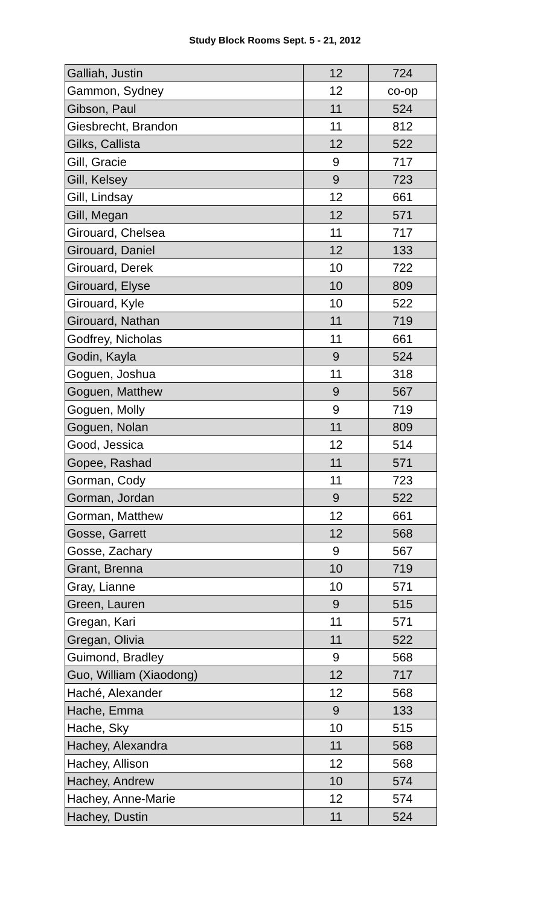Study Block Rooms Sept. 5 - 21, 2012
| Galliah, Justin | 12 | 724 |
| Gammon, Sydney | 12 | co-op |
| Gibson, Paul | 11 | 524 |
| Giesbrecht, Brandon | 11 | 812 |
| Gilks, Callista | 12 | 522 |
| Gill, Gracie | 9 | 717 |
| Gill, Kelsey | 9 | 723 |
| Gill, Lindsay | 12 | 661 |
| Gill, Megan | 12 | 571 |
| Girouard, Chelsea | 11 | 717 |
| Girouard, Daniel | 12 | 133 |
| Girouard, Derek | 10 | 722 |
| Girouard, Elyse | 10 | 809 |
| Girouard, Kyle | 10 | 522 |
| Girouard, Nathan | 11 | 719 |
| Godfrey, Nicholas | 11 | 661 |
| Godin, Kayla | 9 | 524 |
| Goguen, Joshua | 11 | 318 |
| Goguen, Matthew | 9 | 567 |
| Goguen, Molly | 9 | 719 |
| Goguen, Nolan | 11 | 809 |
| Good, Jessica | 12 | 514 |
| Gopee, Rashad | 11 | 571 |
| Gorman, Cody | 11 | 723 |
| Gorman, Jordan | 9 | 522 |
| Gorman, Matthew | 12 | 661 |
| Gosse, Garrett | 12 | 568 |
| Gosse, Zachary | 9 | 567 |
| Grant, Brenna | 10 | 719 |
| Gray, Lianne | 10 | 571 |
| Green, Lauren | 9 | 515 |
| Gregan, Kari | 11 | 571 |
| Gregan, Olivia | 11 | 522 |
| Guimond, Bradley | 9 | 568 |
| Guo, William (Xiaodong) | 12 | 717 |
| Haché, Alexander | 12 | 568 |
| Hache, Emma | 9 | 133 |
| Hache, Sky | 10 | 515 |
| Hachey, Alexandra | 11 | 568 |
| Hachey, Allison | 12 | 568 |
| Hachey, Andrew | 10 | 574 |
| Hachey, Anne-Marie | 12 | 574 |
| Hachey, Dustin | 11 | 524 |